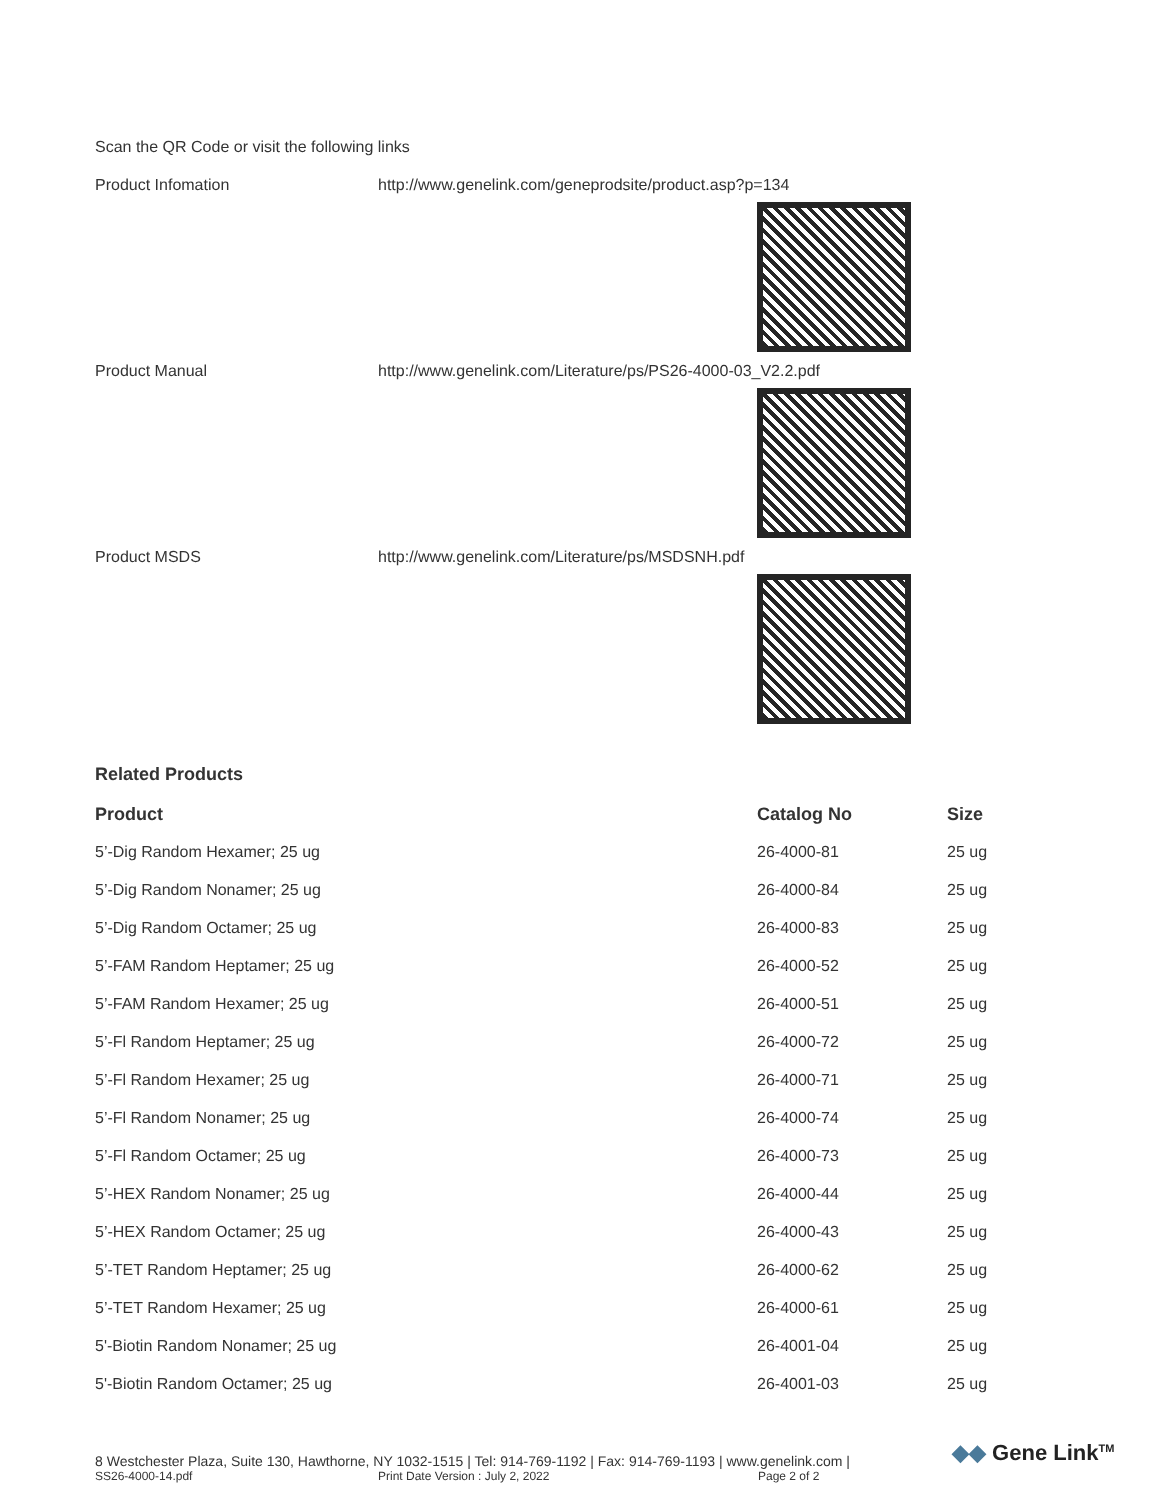Scan the QR Code or visit the following links
Product Infomation http://www.genelink.com/geneprodsite/product.asp?p=134
Product Manual http://www.genelink.com/Literature/ps/PS26-4000-03_V2.2.pdf
Product MSDS http://www.genelink.com/Literature/ps/MSDSNH.pdf
Related Products
| Product | Catalog No | Size |
| --- | --- | --- |
| 5’-Dig Random Hexamer; 25 ug | 26-4000-81 | 25 ug |
| 5’-Dig Random Nonamer; 25 ug | 26-4000-84 | 25 ug |
| 5’-Dig Random Octamer; 25 ug | 26-4000-83 | 25 ug |
| 5’-FAM Random Heptamer; 25 ug | 26-4000-52 | 25 ug |
| 5’-FAM Random Hexamer; 25 ug | 26-4000-51 | 25 ug |
| 5’-Fl Random Heptamer; 25 ug | 26-4000-72 | 25 ug |
| 5’-Fl Random Hexamer; 25 ug | 26-4000-71 | 25 ug |
| 5’-Fl Random Nonamer; 25 ug | 26-4000-74 | 25 ug |
| 5’-Fl Random Octamer; 25 ug | 26-4000-73 | 25 ug |
| 5’-HEX Random Nonamer; 25 ug | 26-4000-44 | 25 ug |
| 5’-HEX Random Octamer; 25 ug | 26-4000-43 | 25 ug |
| 5’-TET Random Heptamer; 25 ug | 26-4000-62 | 25 ug |
| 5’-TET Random Hexamer; 25 ug | 26-4000-61 | 25 ug |
| 5'-Biotin Random Nonamer; 25 ug | 26-4001-04 | 25 ug |
| 5'-Biotin Random Octamer; 25 ug | 26-4001-03 | 25 ug |
8 Westchester Plaza, Suite 130, Hawthorne, NY 1032-1515 | Tel: 914-769-1192 | Fax: 914-769-1193 | www.genelink.com |
SS26-4000-14.pdf Print Date Version : July 2, 2022 Page 2 of 2
◆◆ Gene Link<sup>TM</sup>